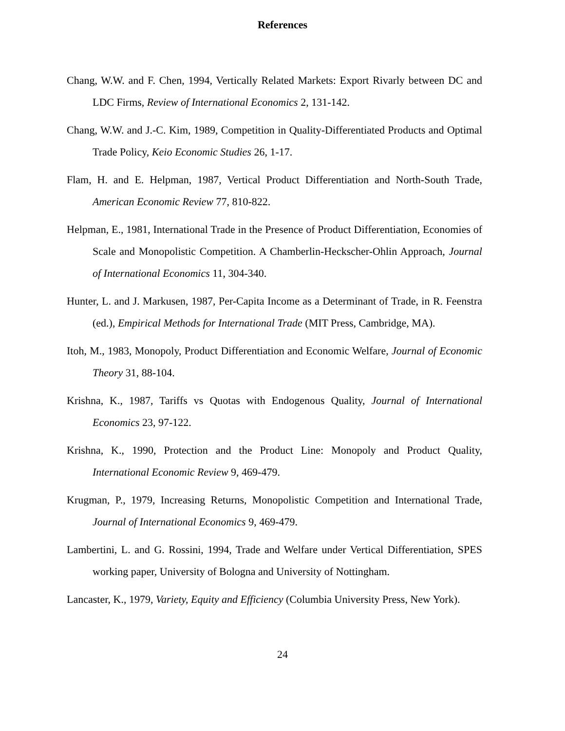References
Chang, W.W. and F. Chen, 1994, Vertically Related Markets: Export Rivarly between DC and LDC Firms, Review of International Economics 2, 131-142.
Chang, W.W. and J.-C. Kim, 1989, Competition in Quality-Differentiated Products and Optimal Trade Policy, Keio Economic Studies 26, 1-17.
Flam, H. and E. Helpman, 1987, Vertical Product Differentiation and North-South Trade, American Economic Review 77, 810-822.
Helpman, E., 1981, International Trade in the Presence of Product Differentiation, Economies of Scale and Monopolistic Competition. A Chamberlin-Heckscher-Ohlin Approach, Journal of International Economics 11, 304-340.
Hunter, L. and J. Markusen, 1987, Per-Capita Income as a Determinant of Trade, in R. Feenstra (ed.), Empirical Methods for International Trade (MIT Press, Cambridge, MA).
Itoh, M., 1983, Monopoly, Product Differentiation and Economic Welfare, Journal of Economic Theory 31, 88-104.
Krishna, K., 1987, Tariffs vs Quotas with Endogenous Quality, Journal of International Economics 23, 97-122.
Krishna, K., 1990, Protection and the Product Line: Monopoly and Product Quality, International Economic Review 9, 469-479.
Krugman, P., 1979, Increasing Returns, Monopolistic Competition and International Trade, Journal of International Economics 9, 469-479.
Lambertini, L. and G. Rossini, 1994, Trade and Welfare under Vertical Differentiation, SPES working paper, University of Bologna and University of Nottingham.
Lancaster, K., 1979, Variety, Equity and Efficiency (Columbia University Press, New York).
24